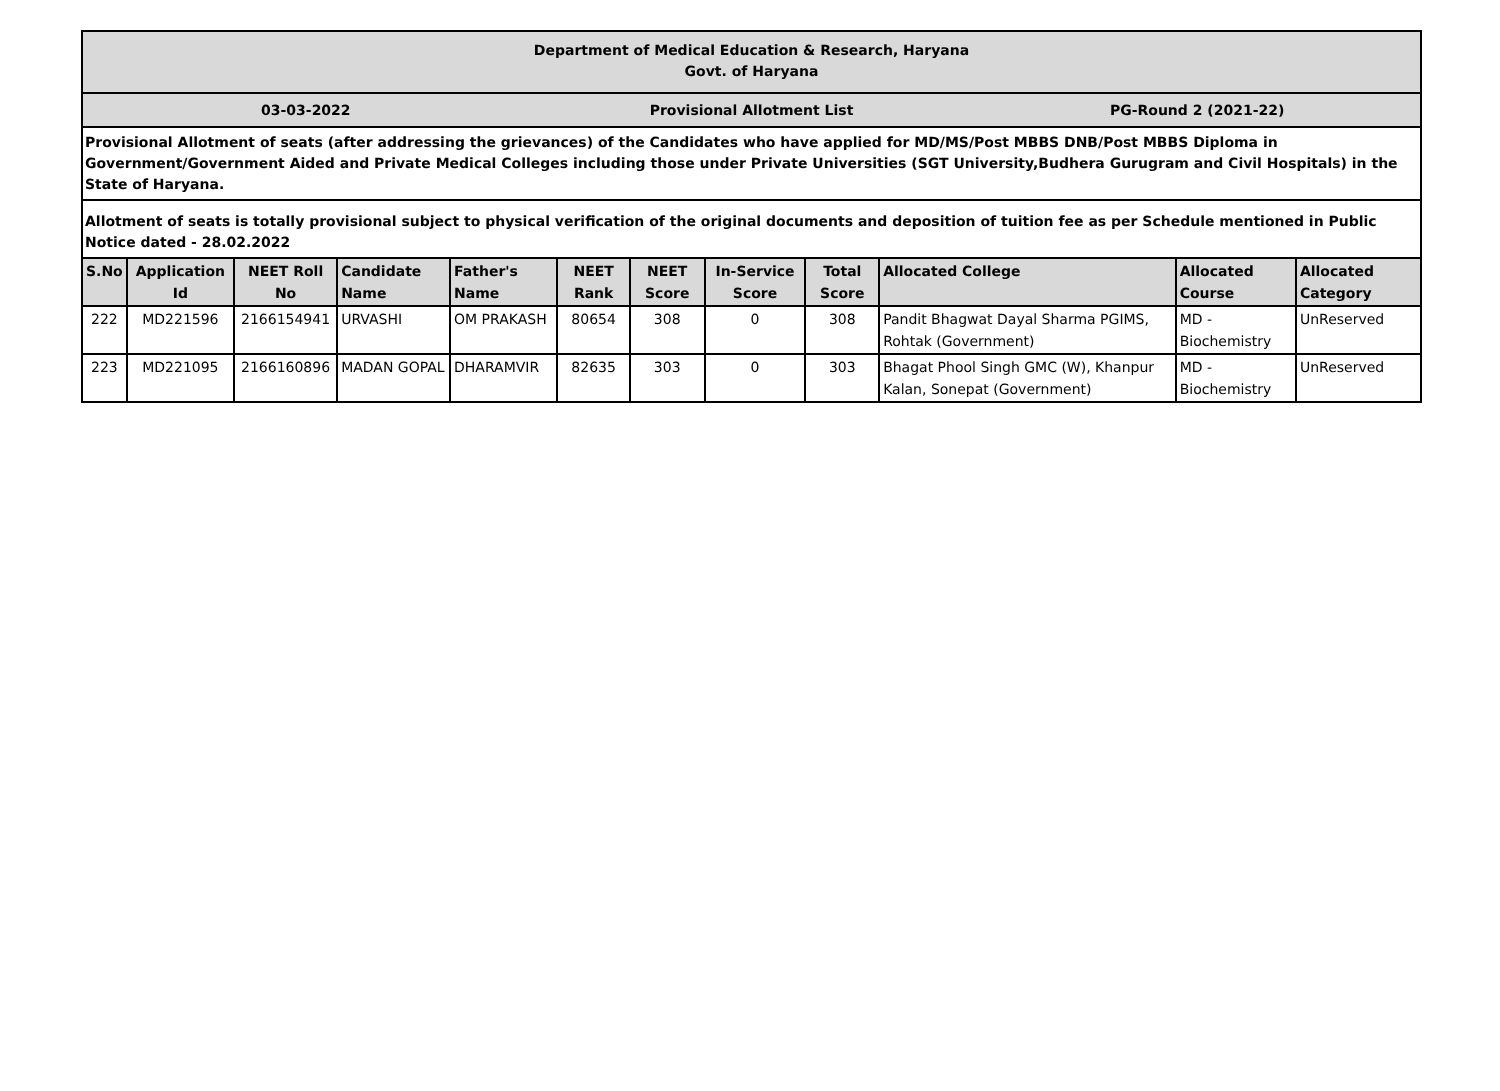Department of Medical Education & Research, Haryana
Govt. of Haryana
03-03-2022 Provisional Allotment List PG-Round 2 (2021-22)
Provisional Allotment of seats (after addressing the grievances) of the Candidates who have applied for MD/MS/Post MBBS DNB/Post MBBS Diploma in Government/Government Aided and Private Medical Colleges including those under Private Universities (SGT University,Budhera Gurugram and Civil Hospitals) in the State of Haryana.
Allotment of seats is totally provisional subject to physical verification of the original documents and deposition of tuition fee as per Schedule mentioned in Public Notice dated - 28.02.2022
| S.No | Application Id | NEET Roll No | Candidate Name | Father's Name | NEET Rank | NEET Score | In-Service Score | Total Score | Allocated College | Allocated Course | Allocated Category |
| --- | --- | --- | --- | --- | --- | --- | --- | --- | --- | --- | --- |
| 222 | MD221596 | 2166154941 | URVASHI | OM PRAKASH | 80654 | 308 | 0 | 308 | Pandit Bhagwat Dayal Sharma PGIMS, Rohtak (Government) | MD - Biochemistry | UnReserved |
| 223 | MD221095 | 2166160896 | MADAN GOPAL | DHARAMVIR | 82635 | 303 | 0 | 303 | Bhagat Phool Singh GMC (W), Khanpur Kalan, Sonepat (Government) | MD - Biochemistry | UnReserved |